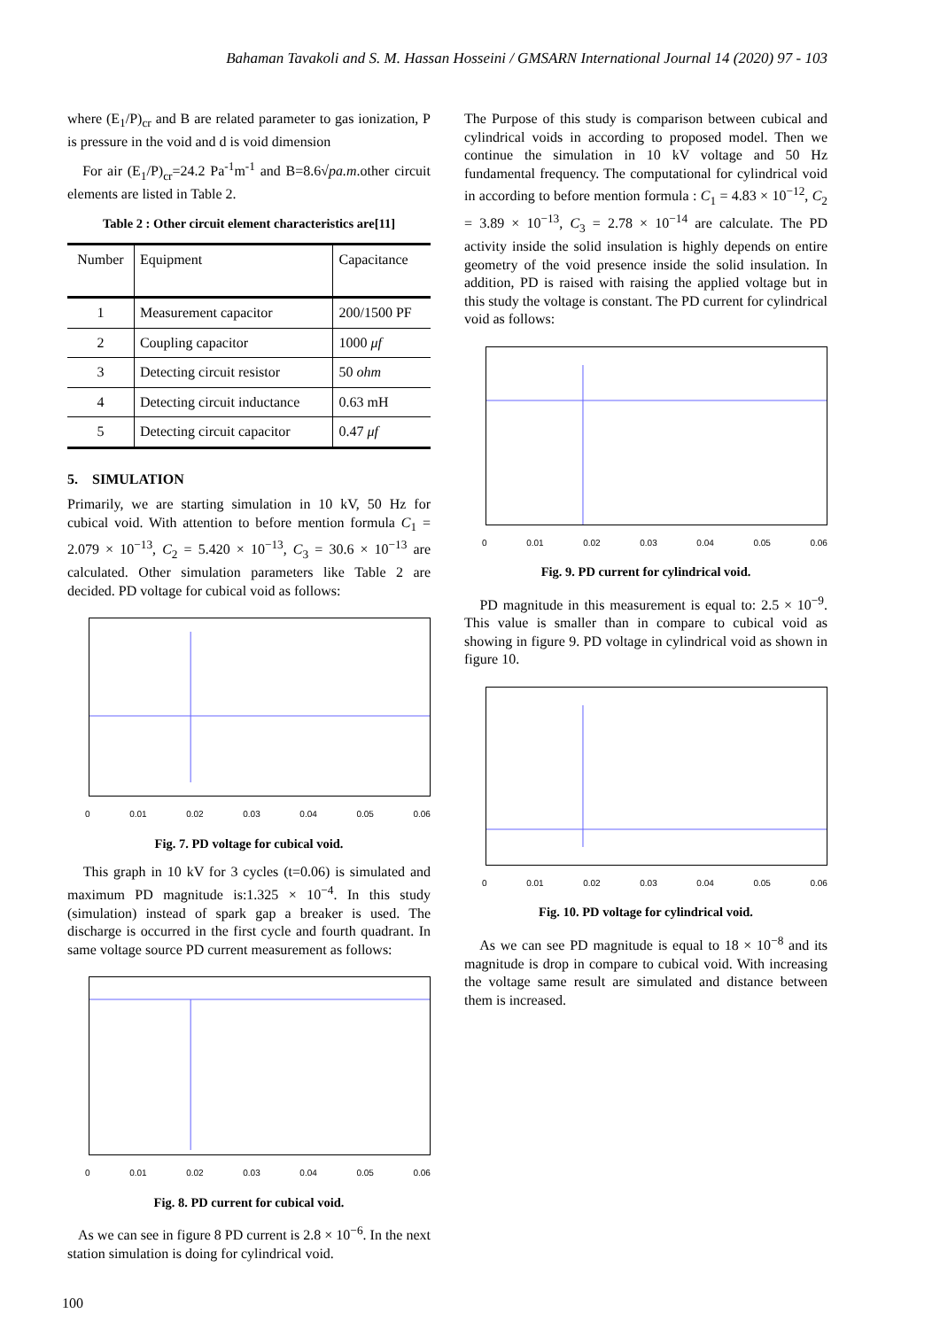Bahaman Tavakoli and S. M. Hassan Hosseini / GMSARN International Journal 14 (2020) 97 - 103
where (E<sub>1</sub>/P)<sub>cr</sub> and B are related parameter to gas ionization, P is pressure in the void and d is void dimension
For air (E<sub>1</sub>/P)<sub>cr</sub>=24.2 Pa<sup>-1</sup>m<sup>-1</sup> and B=8.6√pa.m.other circuit elements are listed in Table 2.
Table 2 : Other circuit element characteristics are[11]
| Number | Equipment | Capacitance |
| --- | --- | --- |
| 1 | Measurement capacitor | 200/1500 PF |
| 2 | Coupling capacitor | 1000 μf |
| 3 | Detecting circuit resistor | 50 ohm |
| 4 | Detecting circuit inductance | 0.63 mH |
| 5 | Detecting circuit capacitor | 0.47 μf |
5. SIMULATION
Primarily, we are starting simulation in 10 kV, 50 Hz for cubical void. With attention to before mention formula C<sub>1</sub> = 2.079 × 10<sup>−13</sup>, C<sub>2</sub> = 5.420 × 10<sup>−13</sup>, C<sub>3</sub> = 30.6 × 10<sup>−13</sup> are calculated. Other simulation parameters like Table 2 are decided. PD voltage for cubical void as follows:
0 0.01 0.02 0.03 0.04 0.05 0.06
Fig. 7. PD voltage for cubical void.
This graph in 10 kV for 3 cycles (t=0.06) is simulated and maximum PD magnitude is:1.325 × 10<sup>−4</sup>. In this study (simulation) instead of spark gap a breaker is used. The discharge is occurred in the first cycle and fourth quadrant. In same voltage source PD current measurement as follows:
0 0.01 0.02 0.03 0.04 0.05 0.06
Fig. 8. PD current for cubical void.
As we can see in figure 8 PD current is 2.8 × 10<sup>−6</sup>. In the next station simulation is doing for cylindrical void.
The Purpose of this study is comparison between cubical and cylindrical voids in according to proposed model. Then we continue the simulation in 10 kV voltage and 50 Hz fundamental frequency. The computational for cylindrical void in according to before mention formula : C<sub>1</sub> = 4.83 × 10<sup>−12</sup>, C<sub>2</sub> = 3.89 × 10<sup>−13</sup>, C<sub>3</sub> = 2.78 × 10<sup>−14</sup> are calculate. The PD activity inside the solid insulation is highly depends on entire geometry of the void presence inside the solid insulation. In addition, PD is raised with raising the applied voltage but in this study the voltage is constant. The PD current for cylindrical void as follows:
0 0.01 0.02 0.03 0.04 0.05 0.06
Fig. 9. PD current for cylindrical void.
PD magnitude in this measurement is equal to: 2.5 × 10<sup>−9</sup>. This value is smaller than in compare to cubical void as showing in figure 9. PD voltage in cylindrical void as shown in figure 10.
0 0.01 0.02 0.03 0.04 0.05 0.06
Fig. 10. PD voltage for cylindrical void.
As we can see PD magnitude is equal to 18 × 10<sup>−8</sup> and its magnitude is drop in compare to cubical void. With increasing the voltage same result are simulated and distance between them is increased.
100